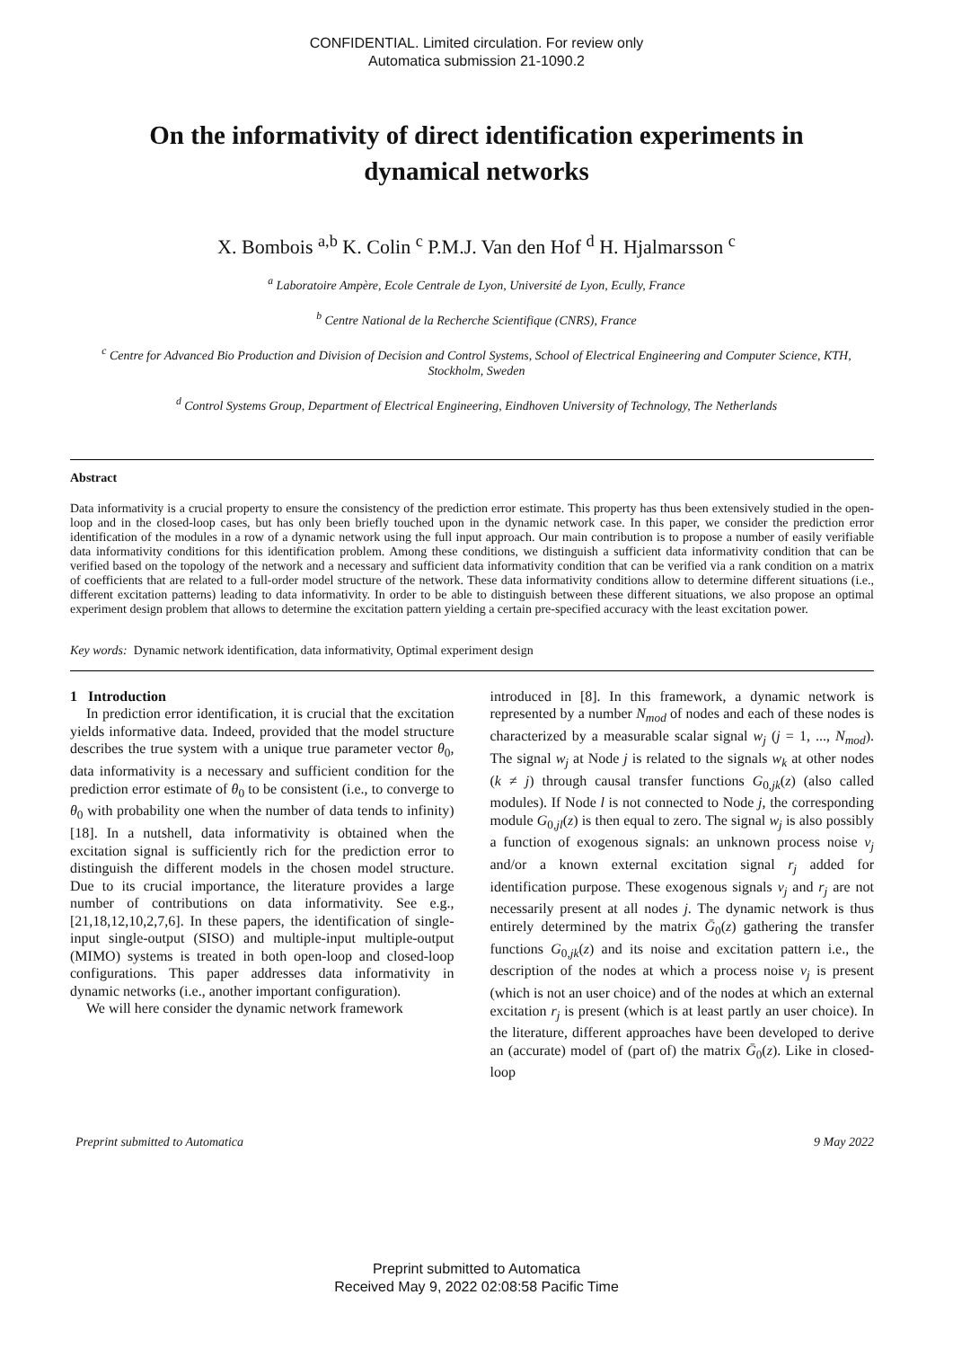CONFIDENTIAL. Limited circulation. For review only
Automatica submission 21-1090.2
On the informativity of direct identification experiments in dynamical networks
X. Bombois <sup>a,b</sup> K. Colin <sup>c</sup> P.M.J. Van den Hof <sup>d</sup> H. Hjalmarsson <sup>c</sup>
<sup>a</sup> Laboratoire Ampère, Ecole Centrale de Lyon, Université de Lyon, Ecully, France
<sup>b</sup> Centre National de la Recherche Scientifique (CNRS), France
<sup>c</sup> Centre for Advanced Bio Production and Division of Decision and Control Systems, School of Electrical Engineering and Computer Science, KTH, Stockholm, Sweden
<sup>d</sup> Control Systems Group, Department of Electrical Engineering, Eindhoven University of Technology, The Netherlands
Abstract
Data informativity is a crucial property to ensure the consistency of the prediction error estimate. This property has thus been extensively studied in the open-loop and in the closed-loop cases, but has only been briefly touched upon in the dynamic network case. In this paper, we consider the prediction error identification of the modules in a row of a dynamic network using the full input approach. Our main contribution is to propose a number of easily verifiable data informativity conditions for this identification problem. Among these conditions, we distinguish a sufficient data informativity condition that can be verified based on the topology of the network and a necessary and sufficient data informativity condition that can be verified via a rank condition on a matrix of coefficients that are related to a full-order model structure of the network. These data informativity conditions allow to determine different situations (i.e., different excitation patterns) leading to data informativity. In order to be able to distinguish between these different situations, we also propose an optimal experiment design problem that allows to determine the excitation pattern yielding a certain pre-specified accuracy with the least excitation power.
Key words: Dynamic network identification, data informativity, Optimal experiment design
1 Introduction
In prediction error identification, it is crucial that the excitation yields informative data. Indeed, provided that the model structure describes the true system with a unique true parameter vector θ<sub>0</sub>, data informativity is a necessary and sufficient condition for the prediction error estimate of θ<sub>0</sub> to be consistent (i.e., to converge to θ<sub>0</sub> with probability one when the number of data tends to infinity) [18]. In a nutshell, data informativity is obtained when the excitation signal is sufficiently rich for the prediction error to distinguish the different models in the chosen model structure. Due to its crucial importance, the literature provides a large number of contributions on data informativity. See e.g., [21,18,12,10,2,7,6]. In these papers, the identification of single-input single-output (SISO) and multiple-input multiple-output (MIMO) systems is treated in both open-loop and closed-loop configurations. This paper addresses data informativity in dynamic networks (i.e., another important configuration).
We will here consider the dynamic network framework
introduced in [8]. In this framework, a dynamic network is represented by a number N<sub>mod</sub> of nodes and each of these nodes is characterized by a measurable scalar signal w<sub>j</sub> (j = 1, ..., N<sub>mod</sub>). The signal w<sub>j</sub> at Node j is related to the signals w<sub>k</sub> at other nodes (k ≠ j) through causal transfer functions G<sub>0,jk</sub>(z) (also called modules). If Node l is not connected to Node j, the corresponding module G<sub>0,jl</sub>(z) is then equal to zero. The signal w<sub>j</sub> is also possibly a function of exogenous signals: an unknown process noise v<sub>j</sub> and/or a known external excitation signal r<sub>j</sub> added for identification purpose. These exogenous signals v<sub>j</sub> and r<sub>j</sub> are not necessarily present at all nodes j. The dynamic network is thus entirely determined by the matrix Ḡ<sub>0</sub>(z) gathering the transfer functions G<sub>0,jk</sub>(z) and its noise and excitation pattern i.e., the description of the nodes at which a process noise v<sub>j</sub> is present (which is not an user choice) and of the nodes at which an external excitation r<sub>j</sub> is present (which is at least partly an user choice). In the literature, different approaches have been developed to derive an (accurate) model of (part of) the matrix Ḡ<sub>0</sub>(z). Like in closed-loop
Preprint submitted to Automatica 9 May 2022
Preprint submitted to Automatica
Received May 9, 2022 02:08:58 Pacific Time